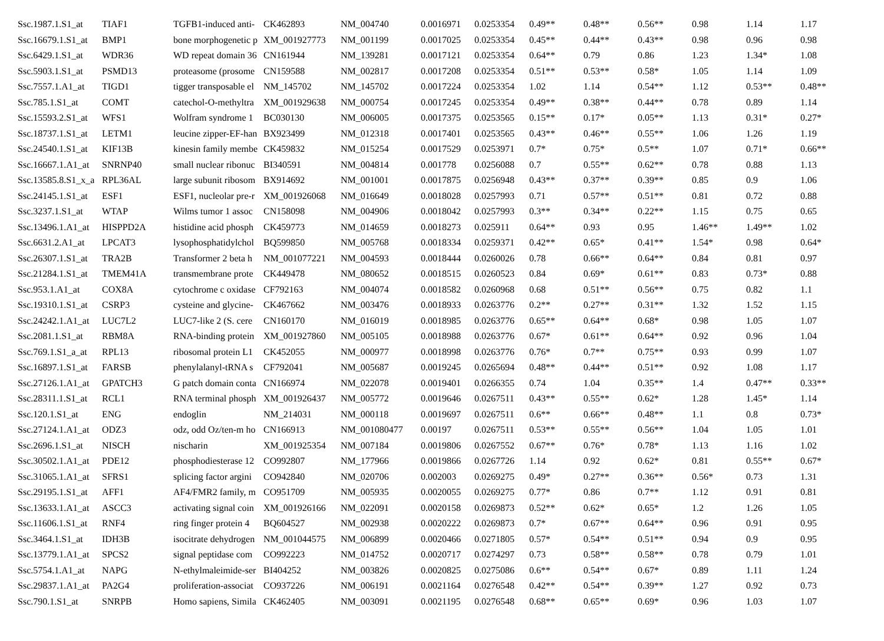| Ssc.1987.1.S1_at | TIAF1 | TGFB1-induced anti- | CK462893 | NM_004740 | 0.0016971 | 0.0253354 | 0.49** | 0.48** | 0.56** | 0.98 | 1.14 | 1.17 |
| Ssc.16679.1.S1_at | BMP1 | bone morphogenetic p | XM_001927773 | NM_001199 | 0.0017025 | 0.0253354 | 0.45** | 0.44** | 0.43** | 0.98 | 0.96 | 0.98 |
| Ssc.6429.1.S1_at | WDR36 | WD repeat domain 36 | CN161944 | NM_139281 | 0.0017121 | 0.0253354 | 0.64** | 0.79 | 0.86 | 1.23 | 1.34* | 1.08 |
| Ssc.5903.1.S1_at | PSMD13 | proteasome (prosome | CN159588 | NM_002817 | 0.0017208 | 0.0253354 | 0.51** | 0.53** | 0.58* | 1.05 | 1.14 | 1.09 |
| Ssc.7557.1.A1_at | TIGD1 | tigger transposable el | NM_145702 | NM_145702 | 0.0017224 | 0.0253354 | 1.02 | 1.14 | 0.54** | 1.12 | 0.53** | 0.48** |
| Ssc.785.1.S1_at | COMT | catechol-O-methyltra | XM_001929638 | NM_000754 | 0.0017245 | 0.0253354 | 0.49** | 0.38** | 0.44** | 0.78 | 0.89 | 1.14 |
| Ssc.15593.2.S1_at | WFS1 | Wolfram syndrome 1 | BC030130 | NM_006005 | 0.0017375 | 0.0253565 | 0.15** | 0.17* | 0.05** | 1.13 | 0.31* | 0.27* |
| Ssc.18737.1.S1_at | LETM1 | leucine zipper-EF-han | BX923499 | NM_012318 | 0.0017401 | 0.0253565 | 0.43** | 0.46** | 0.55** | 1.06 | 1.26 | 1.19 |
| Ssc.24540.1.S1_at | KIF13B | kinesin family membe | CK459832 | NM_015254 | 0.0017529 | 0.0253971 | 0.7* | 0.75* | 0.5** | 1.07 | 0.71* | 0.66** |
| Ssc.16667.1.A1_at | SNRNP40 | small nuclear ribonuc | BI340591 | NM_004814 | 0.001778 | 0.0256088 | 0.7 | 0.55** | 0.62** | 0.78 | 0.88 | 1.13 |
| Ssc.13585.8.S1_x_a | RPL36AL | large subunit ribosom | BX914692 | NM_001001 | 0.0017875 | 0.0256948 | 0.43** | 0.37** | 0.39** | 0.85 | 0.9 | 1.06 |
| Ssc.24145.1.S1_at | ESF1 | ESF1, nucleolar pre-r | XM_001926068 | NM_016649 | 0.0018028 | 0.0257993 | 0.71 | 0.57** | 0.51** | 0.81 | 0.72 | 0.88 |
| Ssc.3237.1.S1_at | WTAP | Wilms tumor 1 assoc | CN158098 | NM_004906 | 0.0018042 | 0.0257993 | 0.3** | 0.34** | 0.22** | 1.15 | 0.75 | 0.65 |
| Ssc.13496.1.A1_at | HISPPD2A | histidine acid phosph | CK459773 | NM_014659 | 0.0018273 | 0.025911 | 0.64** | 0.93 | 0.95 | 1.46** | 1.49** | 1.02 |
| Ssc.6631.2.A1_at | LPCAT3 | lysophosphatidylchol | BQ599850 | NM_005768 | 0.0018334 | 0.0259371 | 0.42** | 0.65* | 0.41** | 1.54* | 0.98 | 0.64* |
| Ssc.26307.1.S1_at | TRA2B | Transformer 2 beta h | NM_001077221 | NM_004593 | 0.0018444 | 0.0260026 | 0.78 | 0.66** | 0.64** | 0.84 | 0.81 | 0.97 |
| Ssc.21284.1.S1_at | TMEM41A | transmembrane prote | CK449478 | NM_080652 | 0.0018515 | 0.0260523 | 0.84 | 0.69* | 0.61** | 0.83 | 0.73* | 0.88 |
| Ssc.953.1.A1_at | COX8A | cytochrome c oxidase | CF792163 | NM_004074 | 0.0018582 | 0.0260968 | 0.68 | 0.51** | 0.56** | 0.75 | 0.82 | 1.1 |
| Ssc.19310.1.S1_at | CSRP3 | cysteine and glycine- | CK467662 | NM_003476 | 0.0018933 | 0.0263776 | 0.2** | 0.27** | 0.31** | 1.32 | 1.52 | 1.15 |
| Ssc.24242.1.A1_at | LUC7L2 | LUC7-like 2 (S. cere | CN160170 | NM_016019 | 0.0018985 | 0.0263776 | 0.65** | 0.64** | 0.68* | 0.98 | 1.05 | 1.07 |
| Ssc.2081.1.S1_at | RBM8A | RNA-binding protein | XM_001927860 | NM_005105 | 0.0018988 | 0.0263776 | 0.67* | 0.61** | 0.64** | 0.92 | 0.96 | 1.04 |
| Ssc.769.1.S1_a_at | RPL13 | ribosomal protein L1 | CK452055 | NM_000977 | 0.0018998 | 0.0263776 | 0.76* | 0.7** | 0.75** | 0.93 | 0.99 | 1.07 |
| Ssc.16897.1.S1_at | FARSB | phenylalanyl-tRNA s | CF792041 | NM_005687 | 0.0019245 | 0.0265694 | 0.48** | 0.44** | 0.51** | 0.92 | 1.08 | 1.17 |
| Ssc.27126.1.A1_at | GPATCH3 | G patch domain conta | CN166974 | NM_022078 | 0.0019401 | 0.0266355 | 0.74 | 1.04 | 0.35** | 1.4 | 0.47** | 0.33** |
| Ssc.28311.1.S1_at | RCL1 | RNA terminal phosph | XM_001926437 | NM_005772 | 0.0019646 | 0.0267511 | 0.43** | 0.55** | 0.62* | 1.28 | 1.45* | 1.14 |
| Ssc.120.1.S1_at | ENG | endoglin | NM_214031 | NM_000118 | 0.0019697 | 0.0267511 | 0.6** | 0.66** | 0.48** | 1.1 | 0.8 | 0.73* |
| Ssc.27124.1.A1_at | ODZ3 | odz, odd Oz/ten-m ho | CN166913 | NM_001080477 | 0.00197 | 0.0267511 | 0.53** | 0.55** | 0.56** | 1.04 | 1.05 | 1.01 |
| Ssc.2696.1.S1_at | NISCH | nischarin | XM_001925354 | NM_007184 | 0.0019806 | 0.0267552 | 0.67** | 0.76* | 0.78* | 1.13 | 1.16 | 1.02 |
| Ssc.30502.1.A1_at | PDE12 | phosphodiesterase 12 | CO992807 | NM_177966 | 0.0019866 | 0.0267726 | 1.14 | 0.92 | 0.62* | 0.81 | 0.55** | 0.67* |
| Ssc.31065.1.A1_at | SFRS1 | splicing factor argini | CO942840 | NM_020706 | 0.002003 | 0.0269275 | 0.49* | 0.27** | 0.36** | 0.56* | 0.73 | 1.31 |
| Ssc.29195.1.S1_at | AFF1 | AF4/FMR2 family, m | CO951709 | NM_005935 | 0.0020055 | 0.0269275 | 0.77* | 0.86 | 0.7** | 1.12 | 0.91 | 0.81 |
| Ssc.13633.1.A1_at | ASCC3 | activating signal coin | XM_001926166 | NM_022091 | 0.0020158 | 0.0269873 | 0.52** | 0.62* | 0.65* | 1.2 | 1.26 | 1.05 |
| Ssc.11606.1.S1_at | RNF4 | ring finger protein 4 | BQ604527 | NM_002938 | 0.0020222 | 0.0269873 | 0.7* | 0.67** | 0.64** | 0.96 | 0.91 | 0.95 |
| Ssc.3464.1.S1_at | IDH3B | isocitrate dehydrogen | NM_001044575 | NM_006899 | 0.0020466 | 0.0271805 | 0.57* | 0.54** | 0.51** | 0.94 | 0.9 | 0.95 |
| Ssc.13779.1.A1_at | SPCS2 | signal peptidase com | CO992223 | NM_014752 | 0.0020717 | 0.0274297 | 0.73 | 0.58** | 0.58** | 0.78 | 0.79 | 1.01 |
| Ssc.5754.1.A1_at | NAPG | N-ethylmaleimide-ser | BI404252 | NM_003826 | 0.0020825 | 0.0275086 | 0.6** | 0.54** | 0.67* | 0.89 | 1.11 | 1.24 |
| Ssc.29837.1.A1_at | PA2G4 | proliferation-associat | CO937226 | NM_006191 | 0.0021164 | 0.0276548 | 0.42** | 0.54** | 0.39** | 1.27 | 0.92 | 0.73 |
| Ssc.790.1.S1_at | SNRPB | Homo sapiens, Simila | CK462405 | NM_003091 | 0.0021195 | 0.0276548 | 0.68** | 0.65** | 0.69* | 0.96 | 1.03 | 1.07 |